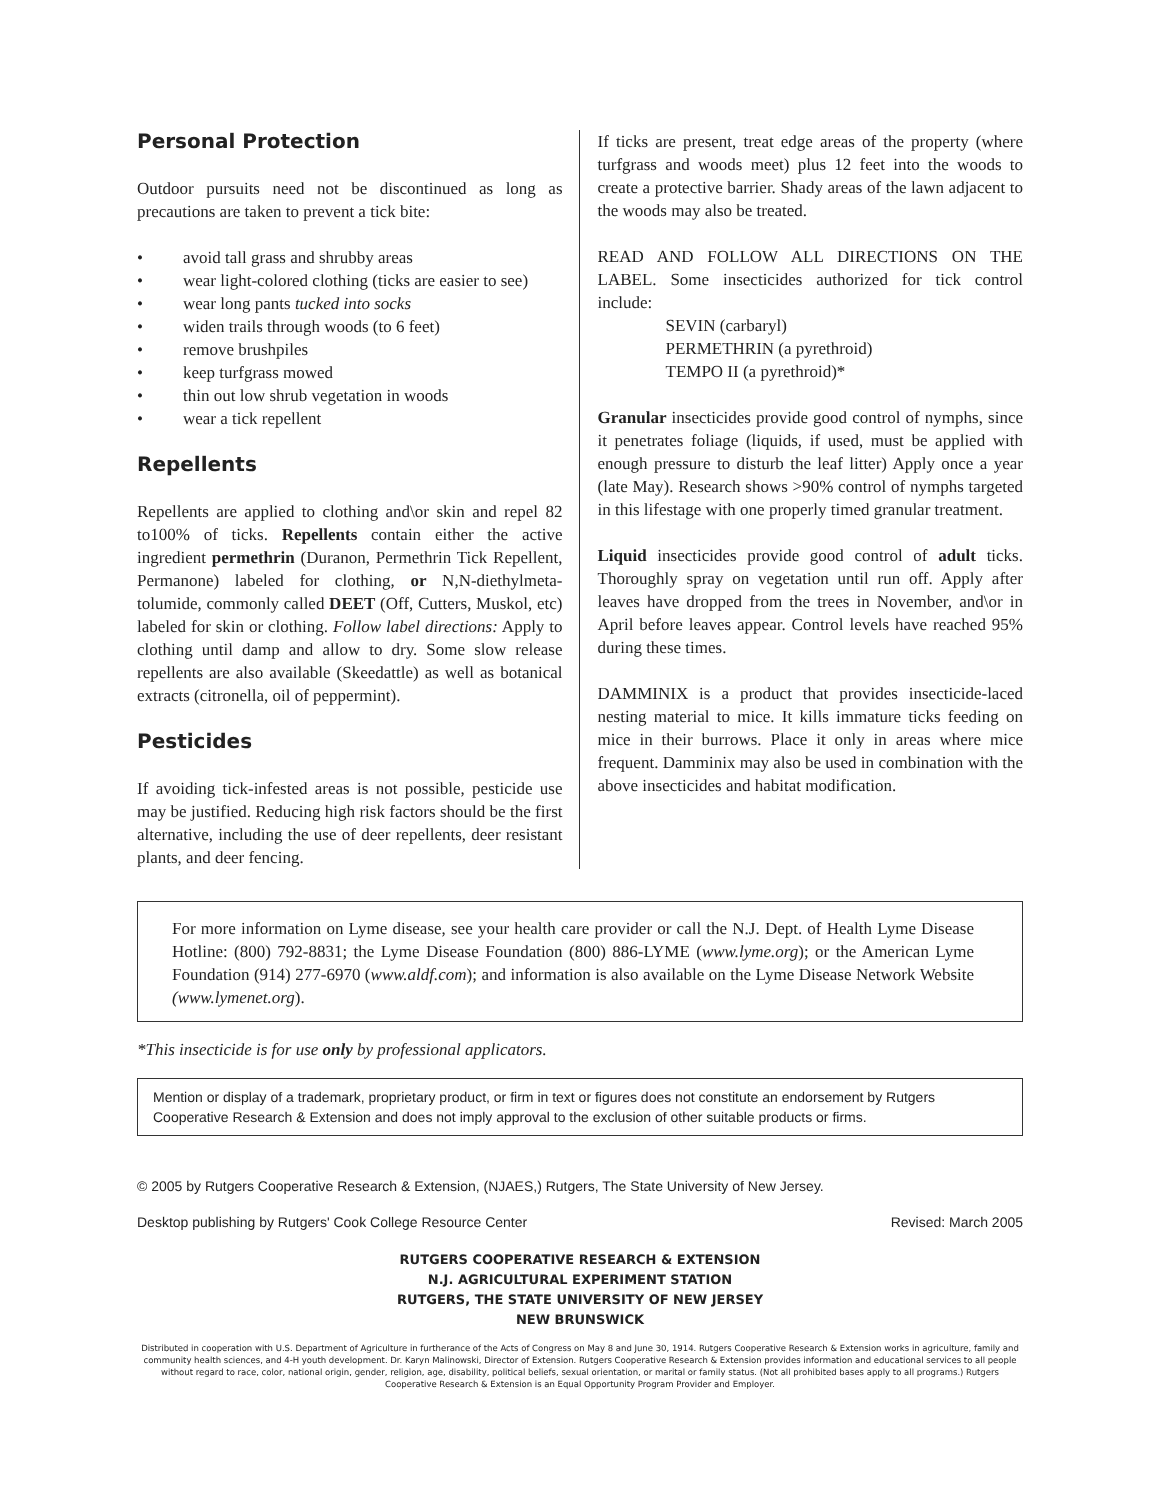Personal Protection
Outdoor pursuits need not be discontinued as long as precautions are taken to prevent a tick bite:
• avoid tall grass and shrubby areas
• wear light-colored clothing (ticks are easier to see)
• wear long pants tucked into socks
• widen trails through woods (to 6 feet)
• remove brushpiles
• keep turfgrass mowed
• thin out low shrub vegetation in woods
• wear a tick repellent
Repellents
Repellents are applied to clothing and\or skin and repel 82 to100% of ticks. Repellents contain either the active ingredient permethrin (Duranon, Permethrin Tick Repellent, Permanone) labeled for clothing, or N,N-diethylmeta-tolumide, commonly called DEET (Off, Cutters, Muskol, etc) labeled for skin or clothing. Follow label directions: Apply to clothing until damp and allow to dry. Some slow release repellents are also available (Skeedattle) as well as botanical extracts (citronella, oil of peppermint).
Pesticides
If avoiding tick-infested areas is not possible, pesticide use may be justified. Reducing high risk factors should be the first alternative, including the use of deer repellents, deer resistant plants, and deer fencing.
If ticks are present, treat edge areas of the property (where turfgrass and woods meet) plus 12 feet into the woods to create a protective barrier. Shady areas of the lawn adjacent to the woods may also be treated.
READ AND FOLLOW ALL DIRECTIONS ON THE LABEL. Some insecticides authorized for tick control include:
SEVIN (carbaryl)
PERMETHRIN (a pyrethroid)
TEMPO II (a pyrethroid)*
Granular insecticides provide good control of nymphs, since it penetrates foliage (liquids, if used, must be applied with enough pressure to disturb the leaf litter) Apply once a year (late May). Research shows >90% control of nymphs targeted in this lifestage with one properly timed granular treatment.
Liquid insecticides provide good control of adult ticks. Thoroughly spray on vegetation until run off. Apply after leaves have dropped from the trees in November, and\or in April before leaves appear. Control levels have reached 95% during these times.
DAMMINIX is a product that provides insecticide-laced nesting material to mice. It kills immature ticks feeding on mice in their burrows. Place it only in areas where mice frequent. Damminix may also be used in combination with the above insecticides and habitat modification.
For more information on Lyme disease, see your health care provider or call the N.J. Dept. of Health Lyme Disease Hotline: (800) 792-8831; the Lyme Disease Foundation (800) 886-LYME (www.lyme.org); or the American Lyme Foundation (914) 277-6970 (www.aldf.com); and information is also available on the Lyme Disease Network Website (www.lymenet.org).
*This insecticide is for use only by professional applicators.
Mention or display of a trademark, proprietary product, or firm in text or figures does not constitute an endorsement by Rutgers Cooperative Research & Extension and does not imply approval to the exclusion of other suitable products or firms.
© 2005 by Rutgers Cooperative Research & Extension, (NJAES,) Rutgers, The State University of New Jersey.
Desktop publishing by Rutgers' Cook College Resource Center Revised: March 2005
RUTGERS COOPERATIVE RESEARCH & EXTENSION
N.J. AGRICULTURAL EXPERIMENT STATION
RUTGERS, THE STATE UNIVERSITY OF NEW JERSEY
NEW BRUNSWICK
Distributed in cooperation with U.S. Department of Agriculture in furtherance of the Acts of Congress on May 8 and June 30, 1914. Rutgers Cooperative Research & Extension works in agriculture, family and community health sciences, and 4-H youth development. Dr. Karyn Malinowski, Director of Extension. Rutgers Cooperative Research & Extension provides information and educational services to all people without regard to race, color, national origin, gender, religion, age, disability, political beliefs, sexual orientation, or marital or family status. (Not all prohibited bases apply to all programs.) Rutgers Cooperative Research & Extension is an Equal Opportunity Program Provider and Employer.